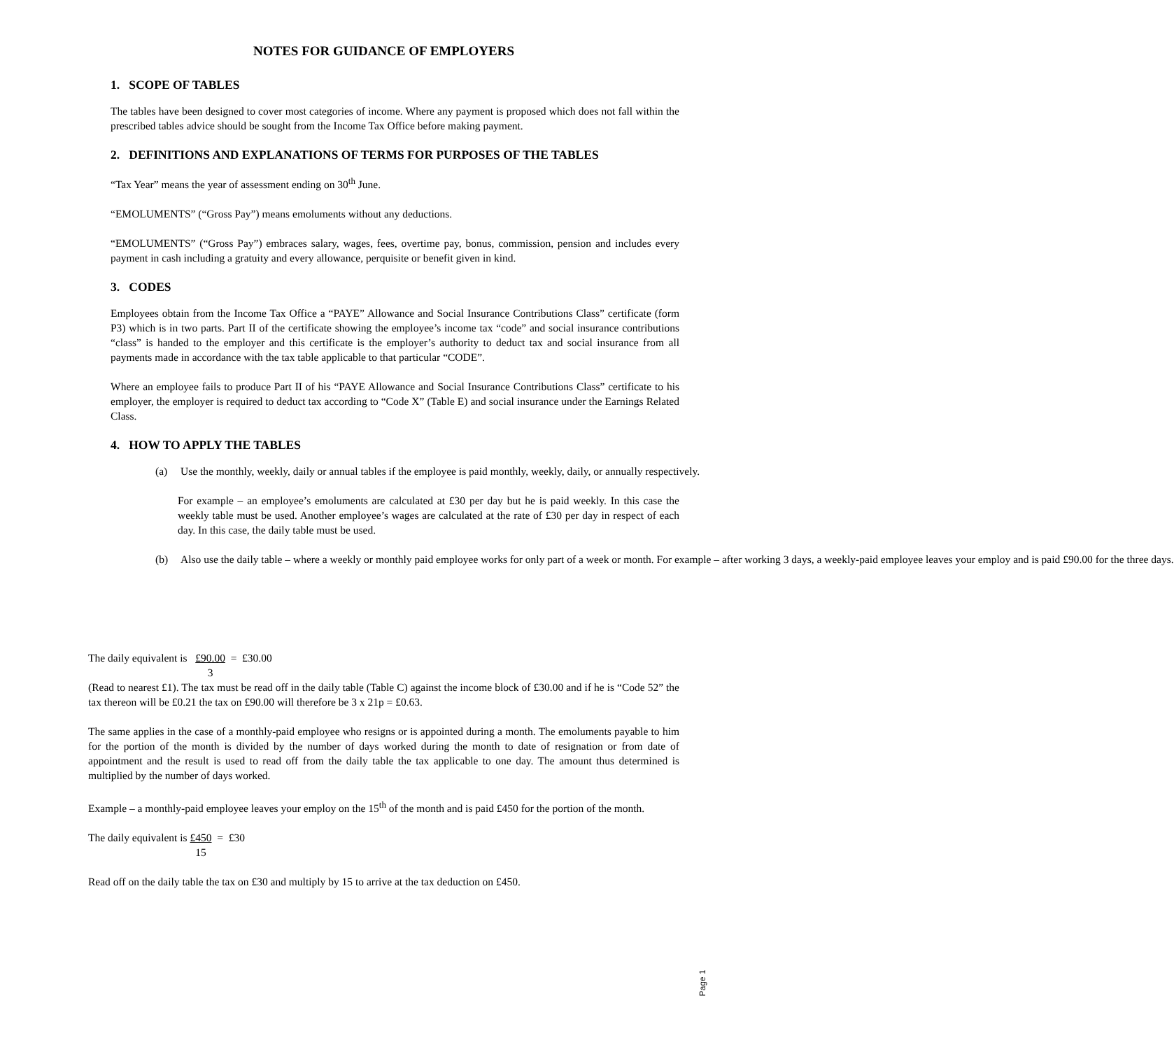NOTES FOR GUIDANCE OF EMPLOYERS
1. SCOPE OF TABLES
The tables have been designed to cover most categories of income. Where any payment is proposed which does not fall within the prescribed tables advice should be sought from the Income Tax Office before making payment.
2. DEFINITIONS AND EXPLANATIONS OF TERMS FOR PURPOSES OF THE TABLES
“Tax Year” means the year of assessment ending on 30<sup>th</sup> June.
“EMOLUMENTS” (“Gross Pay”) means emoluments without any deductions.
“EMOLUMENTS” (“Gross Pay”) embraces salary, wages, fees, overtime pay, bonus, commission, pension and includes every payment in cash including a gratuity and every allowance, perquisite or benefit given in kind.
3. CODES
Employees obtain from the Income Tax Office a “PAYE” Allowance and Social Insurance Contributions Class” certificate (form P3) which is in two parts. Part II of the certificate showing the employee’s income tax “code” and social insurance contributions “class” is handed to the employer and this certificate is the employer’s authority to deduct tax and social insurance from all payments made in accordance with the tax table applicable to that particular “CODE”.
Where an employee fails to produce Part II of his “PAYE Allowance and Social Insurance Contributions Class” certificate to his employer, the employer is required to deduct tax according to “Code X” (Table E) and social insurance under the Earnings Related Class.
4. HOW TO APPLY THE TABLES
(a) Use the monthly, weekly, daily or annual tables if the employee is paid monthly, weekly, daily, or annually respectively.
For example – an employee’s emoluments are calculated at £30 per day but he is paid weekly. In this case the weekly table must be used. Another employee’s wages are calculated at the rate of £30 per day in respect of each day. In this case, the daily table must be used.
(b) Also use the daily table – where a weekly or monthly paid employee works for only part of a week or month. For example – after working 3 days, a weekly-paid employee leaves your employ and is paid £90.00 for the three days.
The daily equivalent is £90.00 3 = £30.00
(Read to nearest £1). The tax must be read off in the daily table (Table C) against the income block of £30.00 and if he is “Code 52” the tax thereon will be £0.21 the tax on £90.00 will therefore be 3 x 21p = £0.63.
The same applies in the case of a monthly-paid employee who resigns or is appointed during a month. The emoluments payable to him for the portion of the month is divided by the number of days worked during the month to date of resignation or from date of appointment and the result is used to read off from the daily table the tax applicable to one day. The amount thus determined is multiplied by the number of days worked.
Example – a monthly-paid employee leaves your employ on the 15<sup>th</sup> of the month and is paid £450 for the portion of the month.
The daily equivalent is £450 15 = £30
Read off on the daily table the tax on £30 and multiply by 15 to arrive at the tax deduction on £450.
Page 1